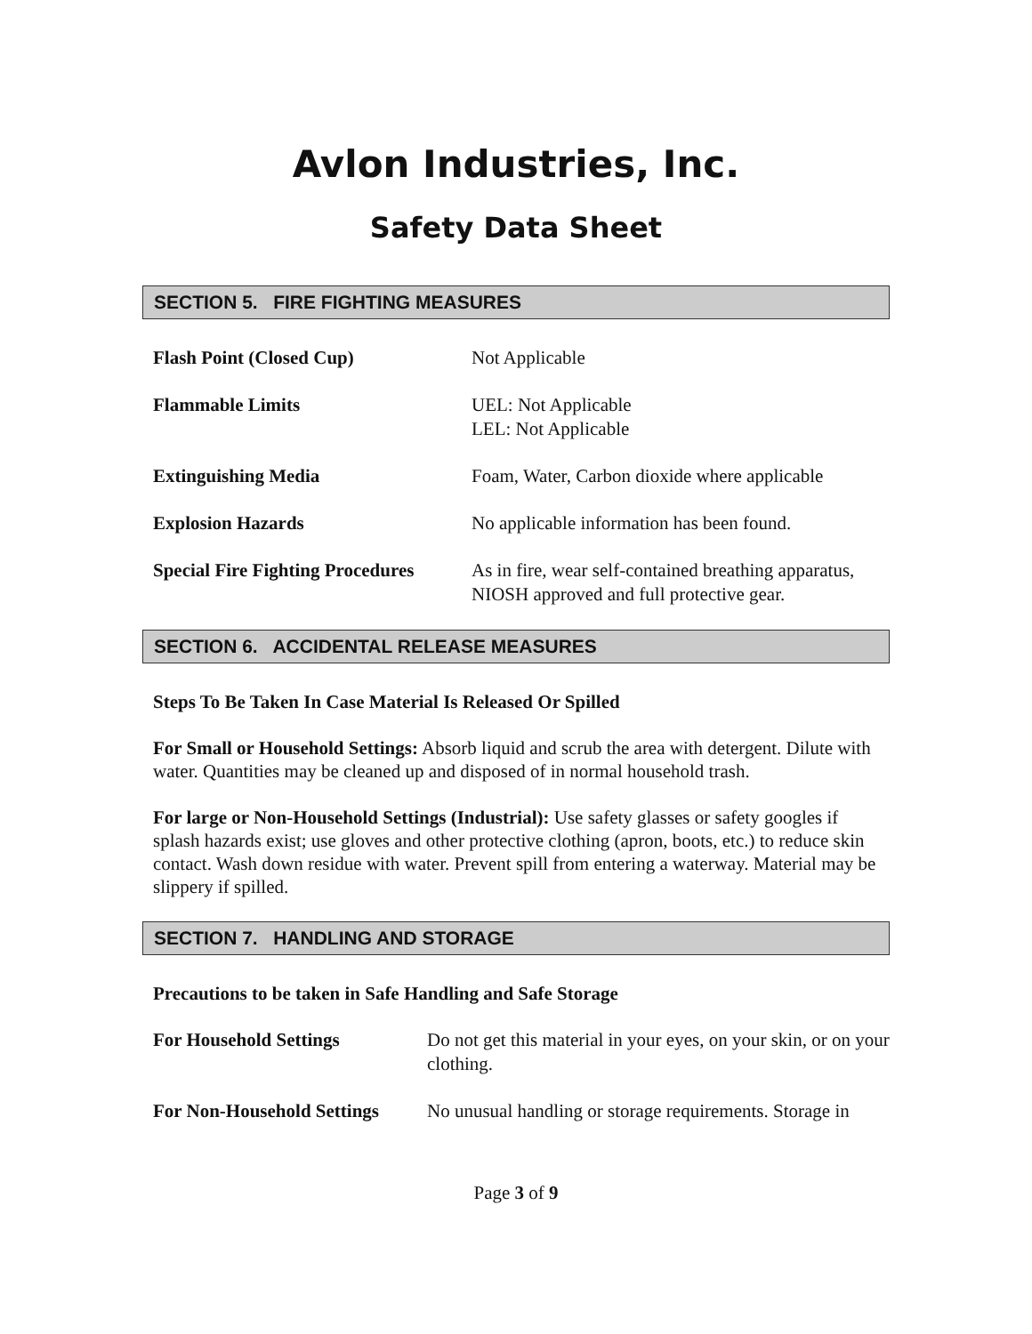Avlon Industries, Inc.
Safety Data Sheet
SECTION 5. FIRE FIGHTING MEASURES
| Flash Point (Closed Cup) | Not Applicable |
| Flammable Limits | UEL: Not Applicable LEL: Not Applicable |
| Extinguishing Media | Foam, Water, Carbon dioxide where applicable |
| Explosion Hazards | No applicable information has been found. |
| Special Fire Fighting Procedures | As in fire, wear self-contained breathing apparatus, NIOSH approved and full protective gear. |
SECTION 6. ACCIDENTAL RELEASE MEASURES
Steps To Be Taken In Case Material Is Released Or Spilled
For Small or Household Settings: Absorb liquid and scrub the area with detergent. Dilute with water. Quantities may be cleaned up and disposed of in normal household trash.
For large or Non-Household Settings (Industrial): Use safety glasses or safety googles if splash hazards exist; use gloves and other protective clothing (apron, boots, etc.) to reduce skin contact. Wash down residue with water. Prevent spill from entering a waterway. Material may be slippery if spilled.
SECTION 7. HANDLING AND STORAGE
Precautions to be taken in Safe Handling and Safe Storage
| For Household Settings | Do not get this material in your eyes, on your skin, or on your clothing. |
| For Non-Household Settings | No unusual handling or storage requirements. Storage in |
Page 3 of 9